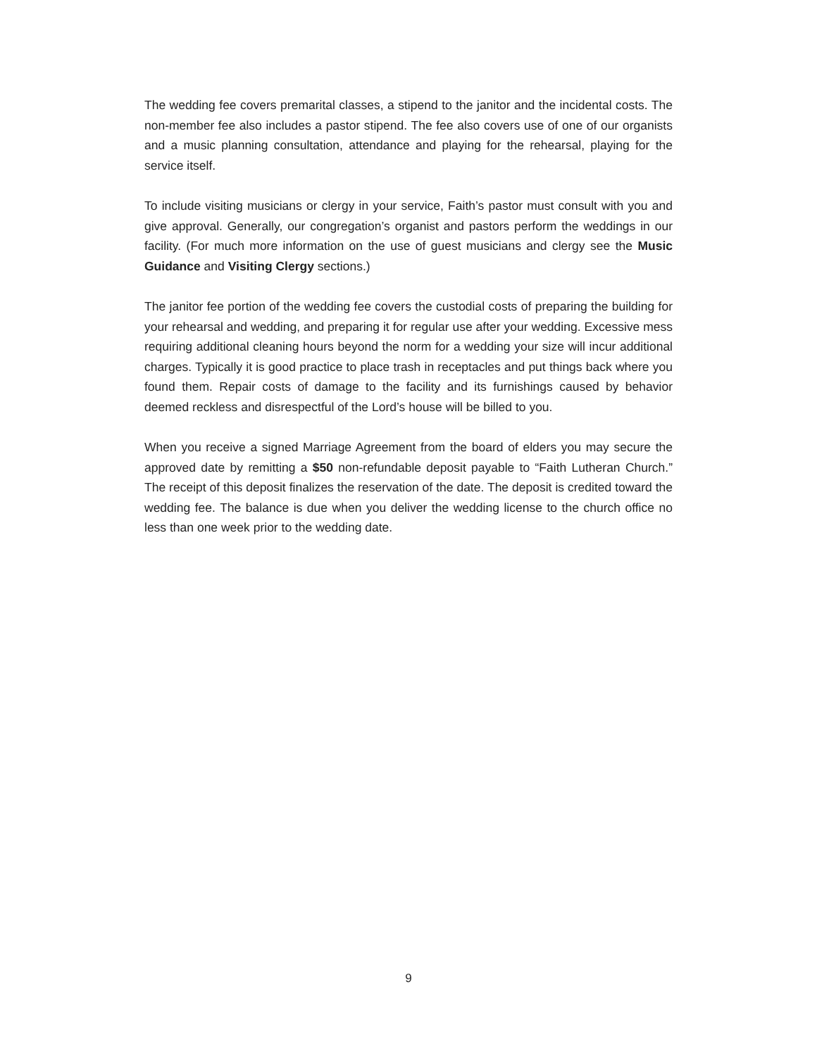The wedding fee covers premarital classes, a stipend to the janitor and the incidental costs. The non-member fee also includes a pastor stipend. The fee also covers use of one of our organists and a music planning consultation, attendance and playing for the rehearsal, playing for the service itself.
To include visiting musicians or clergy in your service, Faith’s pastor must consult with you and give approval. Generally, our congregation’s organist and pastors perform the weddings in our facility. (For much more information on the use of guest musicians and clergy see the Music Guidance and Visiting Clergy sections.)
The janitor fee portion of the wedding fee covers the custodial costs of preparing the building for your rehearsal and wedding, and preparing it for regular use after your wedding. Excessive mess requiring additional cleaning hours beyond the norm for a wedding your size will incur additional charges. Typically it is good practice to place trash in receptacles and put things back where you found them. Repair costs of damage to the facility and its furnishings caused by behavior deemed reckless and disrespectful of the Lord’s house will be billed to you.
When you receive a signed Marriage Agreement from the board of elders you may secure the approved date by remitting a $50 non-refundable deposit payable to “Faith Lutheran Church.” The receipt of this deposit finalizes the reservation of the date. The deposit is credited toward the wedding fee. The balance is due when you deliver the wedding license to the church office no less than one week prior to the wedding date.
9